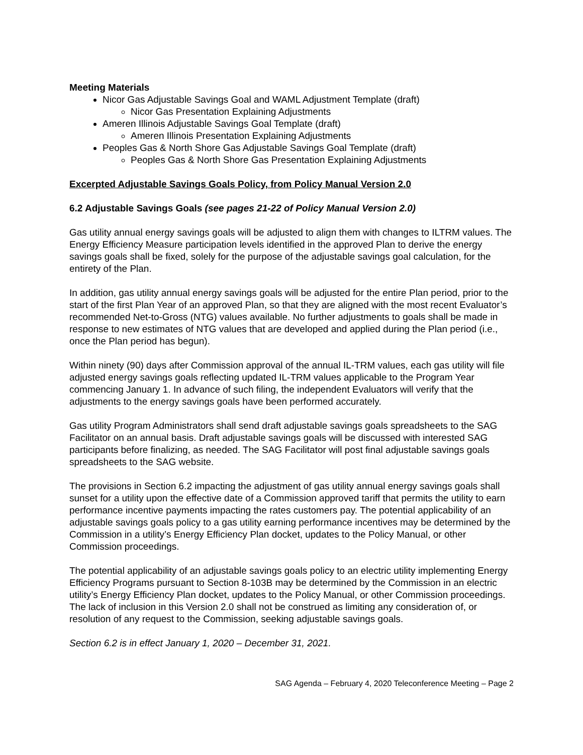Meeting Materials
Nicor Gas Adjustable Savings Goal and WAML Adjustment Template (draft)
Nicor Gas Presentation Explaining Adjustments
Ameren Illinois Adjustable Savings Goal Template (draft)
Ameren Illinois Presentation Explaining Adjustments
Peoples Gas & North Shore Gas Adjustable Savings Goal Template (draft)
Peoples Gas & North Shore Gas Presentation Explaining Adjustments
Excerpted Adjustable Savings Goals Policy, from Policy Manual Version 2.0
6.2 Adjustable Savings Goals (see pages 21-22 of Policy Manual Version 2.0)
Gas utility annual energy savings goals will be adjusted to align them with changes to ILTRM values. The Energy Efficiency Measure participation levels identified in the approved Plan to derive the energy savings goals shall be fixed, solely for the purpose of the adjustable savings goal calculation, for the entirety of the Plan.
In addition, gas utility annual energy savings goals will be adjusted for the entire Plan period, prior to the start of the first Plan Year of an approved Plan, so that they are aligned with the most recent Evaluator’s recommended Net-to-Gross (NTG) values available. No further adjustments to goals shall be made in response to new estimates of NTG values that are developed and applied during the Plan period (i.e., once the Plan period has begun).
Within ninety (90) days after Commission approval of the annual IL-TRM values, each gas utility will file adjusted energy savings goals reflecting updated IL-TRM values applicable to the Program Year commencing January 1. In advance of such filing, the independent Evaluators will verify that the adjustments to the energy savings goals have been performed accurately.
Gas utility Program Administrators shall send draft adjustable savings goals spreadsheets to the SAG Facilitator on an annual basis. Draft adjustable savings goals will be discussed with interested SAG participants before finalizing, as needed. The SAG Facilitator will post final adjustable savings goals spreadsheets to the SAG website.
The provisions in Section 6.2 impacting the adjustment of gas utility annual energy savings goals shall sunset for a utility upon the effective date of a Commission approved tariff that permits the utility to earn performance incentive payments impacting the rates customers pay. The potential applicability of an adjustable savings goals policy to a gas utility earning performance incentives may be determined by the Commission in a utility’s Energy Efficiency Plan docket, updates to the Policy Manual, or other Commission proceedings.
The potential applicability of an adjustable savings goals policy to an electric utility implementing Energy Efficiency Programs pursuant to Section 8-103B may be determined by the Commission in an electric utility’s Energy Efficiency Plan docket, updates to the Policy Manual, or other Commission proceedings. The lack of inclusion in this Version 2.0 shall not be construed as limiting any consideration of, or resolution of any request to the Commission, seeking adjustable savings goals.
Section 6.2 is in effect January 1, 2020 – December 31, 2021.
SAG Agenda – February 4, 2020 Teleconference Meeting – Page 2